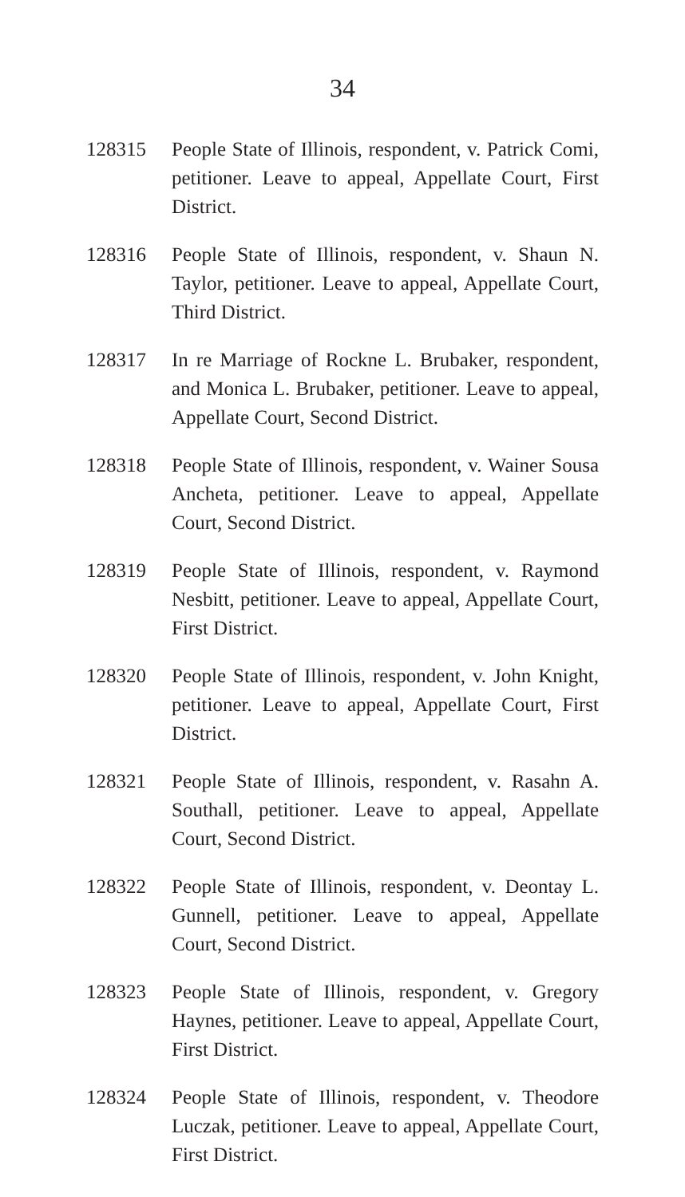34
128315 People State of Illinois, respondent, v. Patrick Comi, petitioner. Leave to appeal, Appellate Court, First District.
128316 People State of Illinois, respondent, v. Shaun N. Taylor, petitioner. Leave to appeal, Appellate Court, Third District.
128317 In re Marriage of Rockne L. Brubaker, respondent, and Monica L. Brubaker, petitioner. Leave to appeal, Appellate Court, Second District.
128318 People State of Illinois, respondent, v. Wainer Sousa Ancheta, petitioner. Leave to appeal, Appellate Court, Second District.
128319 People State of Illinois, respondent, v. Raymond Nesbitt, petitioner. Leave to appeal, Appellate Court, First District.
128320 People State of Illinois, respondent, v. John Knight, petitioner. Leave to appeal, Appellate Court, First District.
128321 People State of Illinois, respondent, v. Rasahn A. Southall, petitioner. Leave to appeal, Appellate Court, Second District.
128322 People State of Illinois, respondent, v. Deontay L. Gunnell, petitioner. Leave to appeal, Appellate Court, Second District.
128323 People State of Illinois, respondent, v. Gregory Haynes, petitioner. Leave to appeal, Appellate Court, First District.
128324 People State of Illinois, respondent, v. Theodore Luczak, petitioner. Leave to appeal, Appellate Court, First District.